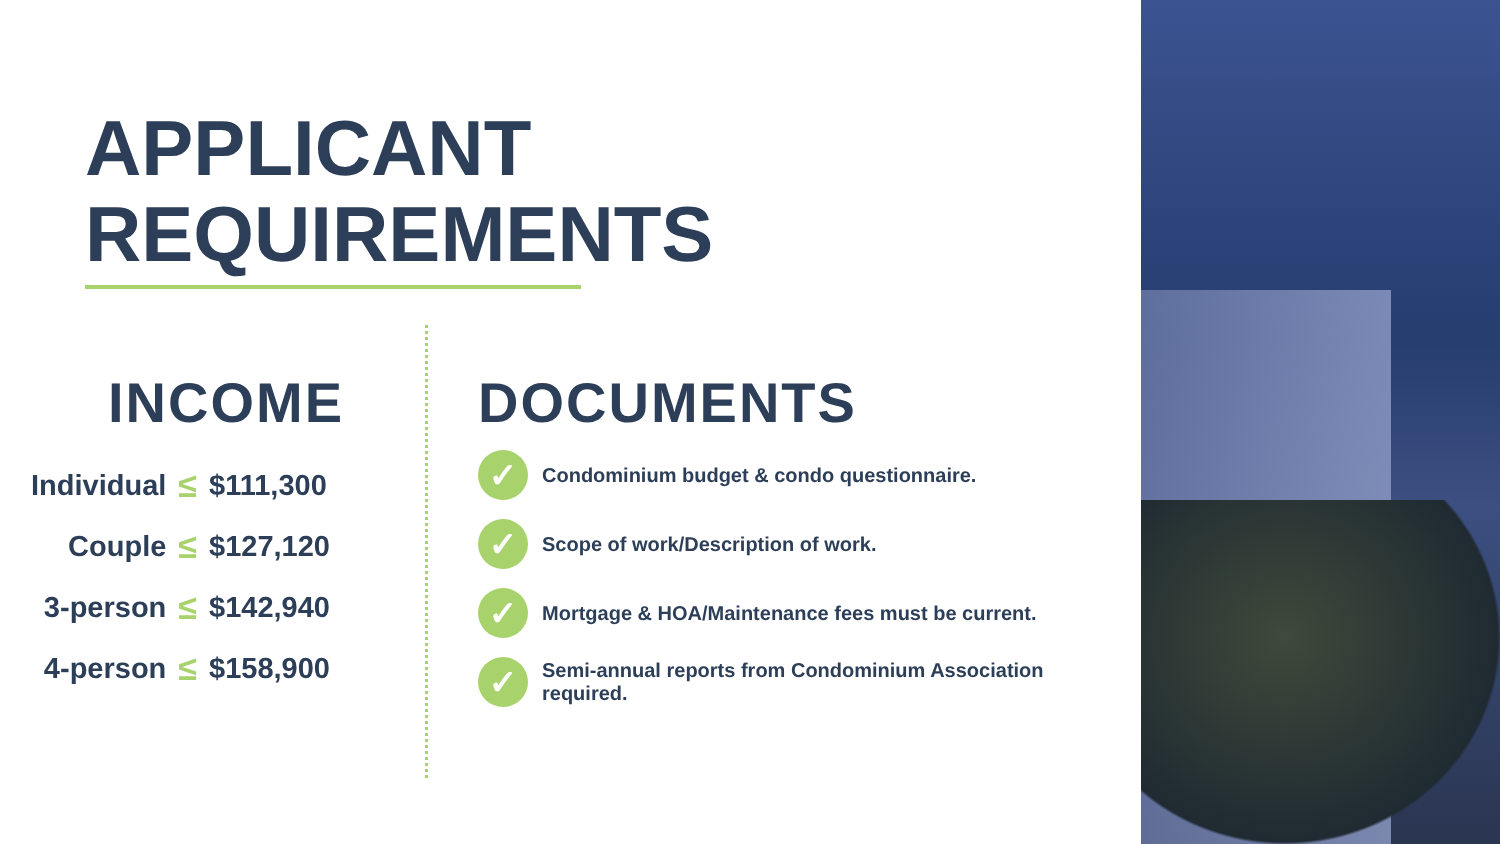APPLICANT
REQUIREMENTS
INCOME DOCUMENTS
| Individual | ≤ | $111,300 |
| Couple | ≤ | $127,120 |
| 3-person | ≤ | $142,940 |
| 4-person | ≤ | $158,900 |
✓ Condominium budget & condo questionnaire.
✓ Scope of work/Description of work.
✓ Mortgage & HOA/Maintenance fees must be current.
✓ Semi-annual reports from Condominium Association required.